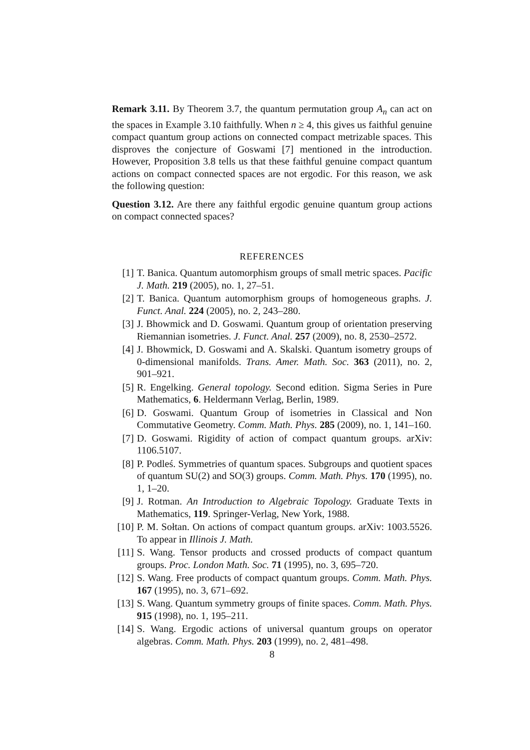Remark 3.11. By Theorem 3.7, the quantum permutation group A<sub>n</sub> can act on the spaces in Example 3.10 faithfully. When n ≥ 4, this gives us faithful genuine compact quantum group actions on connected compact metrizable spaces. This disproves the conjecture of Goswami [7] mentioned in the introduction. However, Proposition 3.8 tells us that these faithful genuine compact quantum actions on compact connected spaces are not ergodic. For this reason, we ask the following question:
Question 3.12. Are there any faithful ergodic genuine quantum group actions on compact connected spaces?
REFERENCES
[1] T. Banica. Quantum automorphism groups of small metric spaces. Pacific J. Math. 219 (2005), no. 1, 27–51.
[2] T. Banica. Quantum automorphism groups of homogeneous graphs. J. Funct. Anal. 224 (2005), no. 2, 243–280.
[3] J. Bhowmick and D. Goswami. Quantum group of orientation preserving Riemannian isometries. J. Funct. Anal. 257 (2009), no. 8, 2530–2572.
[4] J. Bhowmick, D. Goswami and A. Skalski. Quantum isometry groups of 0-dimensional manifolds. Trans. Amer. Math. Soc. 363 (2011), no. 2, 901–921.
[5] R. Engelking. General topology. Second edition. Sigma Series in Pure Mathematics, 6. Heldermann Verlag, Berlin, 1989.
[6] D. Goswami. Quantum Group of isometries in Classical and Non Commutative Geometry. Comm. Math. Phys. 285 (2009), no. 1, 141–160.
[7] D. Goswami. Rigidity of action of compact quantum groups. arXiv: 1106.5107.
[8] P. Podleś. Symmetries of quantum spaces. Subgroups and quotient spaces of quantum SU(2) and SO(3) groups. Comm. Math. Phys. 170 (1995), no. 1, 1–20.
[9] J. Rotman. An Introduction to Algebraic Topology. Graduate Texts in Mathematics, 119. Springer-Verlag, New York, 1988.
[10] P. M. Sołtan. On actions of compact quantum groups. arXiv: 1003.5526. To appear in Illinois J. Math.
[11] S. Wang. Tensor products and crossed products of compact quantum groups. Proc. London Math. Soc. 71 (1995), no. 3, 695–720.
[12] S. Wang. Free products of compact quantum groups. Comm. Math. Phys. 167 (1995), no. 3, 671–692.
[13] S. Wang. Quantum symmetry groups of finite spaces. Comm. Math. Phys. 915 (1998), no. 1, 195–211.
[14] S. Wang. Ergodic actions of universal quantum groups on operator algebras. Comm. Math. Phys. 203 (1999), no. 2, 481–498.
8